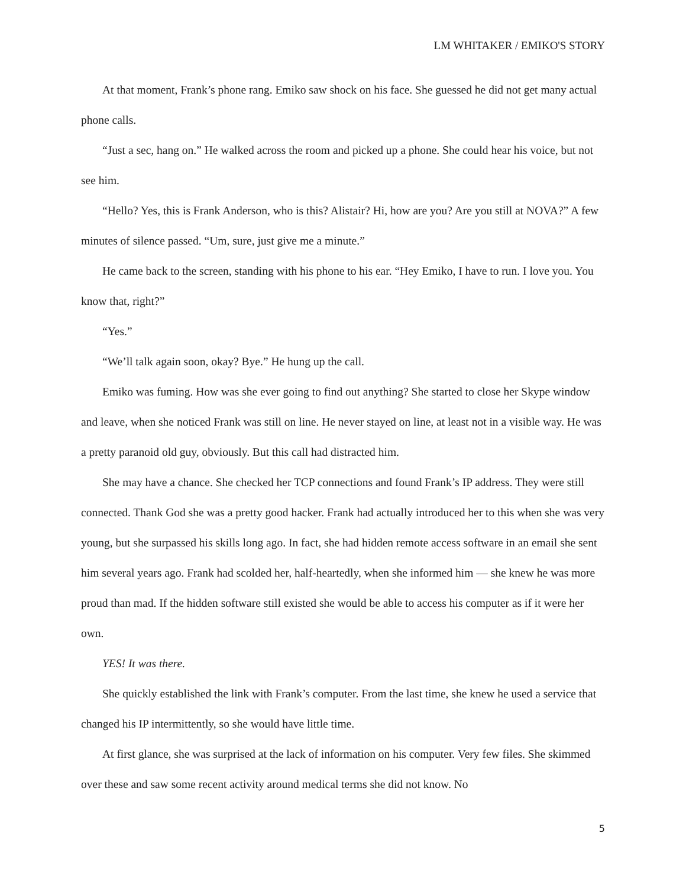LM WHITAKER / EMIKO'S STORY
At that moment, Frank’s phone rang. Emiko saw shock on his face. She guessed he did not get many actual phone calls.
“Just a sec, hang on.” He walked across the room and picked up a phone. She could hear his voice, but not see him.
“Hello? Yes, this is Frank Anderson, who is this? Alistair? Hi, how are you? Are you still at NOVA?” A few minutes of silence passed. “Um, sure, just give me a minute.”
He came back to the screen, standing with his phone to his ear. “Hey Emiko, I have to run. I love you. You know that, right?”
“Yes.”
“We’ll talk again soon, okay? Bye.” He hung up the call.
Emiko was fuming. How was she ever going to find out anything? She started to close her Skype window and leave, when she noticed Frank was still on line. He never stayed on line, at least not in a visible way. He was a pretty paranoid old guy, obviously. But this call had distracted him.
She may have a chance. She checked her TCP connections and found Frank’s IP address. They were still connected. Thank God she was a pretty good hacker. Frank had actually introduced her to this when she was very young, but she surpassed his skills long ago. In fact, she had hidden remote access software in an email she sent him several years ago. Frank had scolded her, half-heartedly, when she informed him — she knew he was more proud than mad. If the hidden software still existed she would be able to access his computer as if it were her own.
YES! It was there.
She quickly established the link with Frank’s computer. From the last time, she knew he used a service that changed his IP intermittently, so she would have little time.
At first glance, she was surprised at the lack of information on his computer. Very few files. She skimmed over these and saw some recent activity around medical terms she did not know. No
5